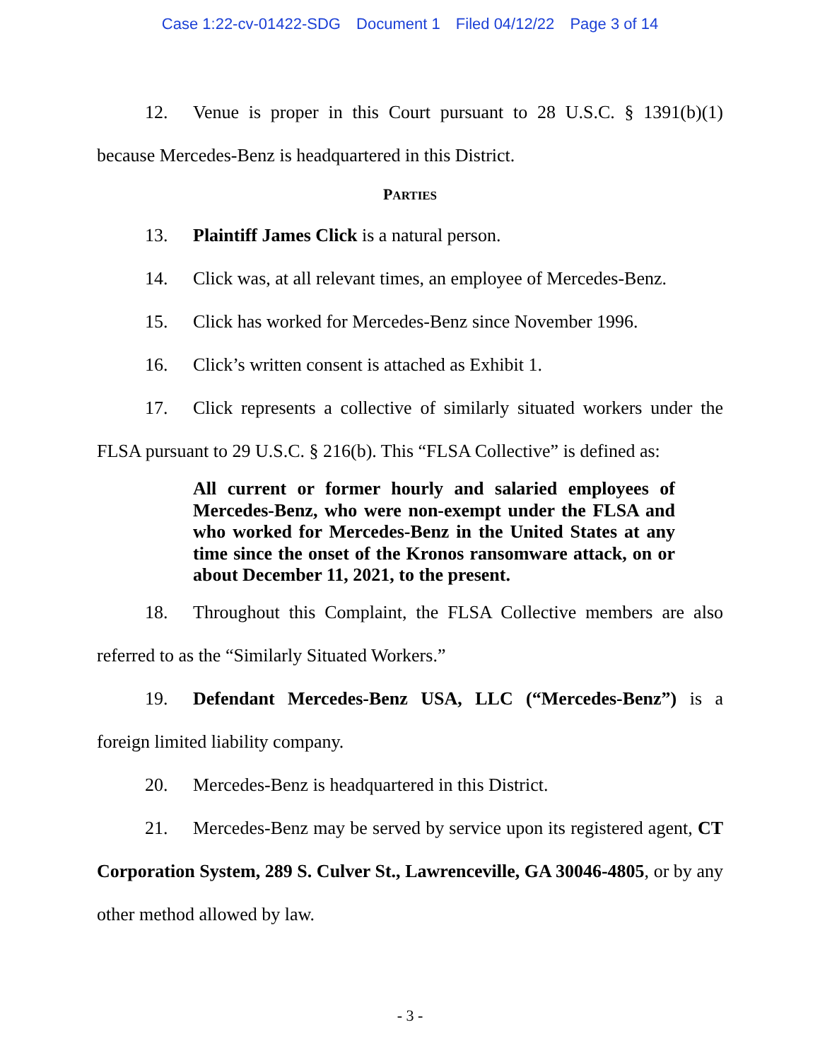Case 1:22-cv-01422-SDG Document 1 Filed 04/12/22 Page 3 of 14
12. Venue is proper in this Court pursuant to 28 U.S.C. § 1391(b)(1) because Mercedes-Benz is headquartered in this District.
PARTIES
13. Plaintiff James Click is a natural person.
14. Click was, at all relevant times, an employee of Mercedes-Benz.
15. Click has worked for Mercedes-Benz since November 1996.
16. Click’s written consent is attached as Exhibit 1.
17. Click represents a collective of similarly situated workers under the FLSA pursuant to 29 U.S.C. § 216(b). This “FLSA Collective” is defined as:
All current or former hourly and salaried employees of Mercedes-Benz, who were non-exempt under the FLSA and who worked for Mercedes-Benz in the United States at any time since the onset of the Kronos ransomware attack, on or about December 11, 2021, to the present.
18. Throughout this Complaint, the FLSA Collective members are also referred to as the “Similarly Situated Workers.”
19. Defendant Mercedes-Benz USA, LLC (“Mercedes-Benz”) is a foreign limited liability company.
20. Mercedes-Benz is headquartered in this District.
21. Mercedes-Benz may be served by service upon its registered agent, CT Corporation System, 289 S. Culver St., Lawrenceville, GA 30046-4805, or by any other method allowed by law.
- 3 -